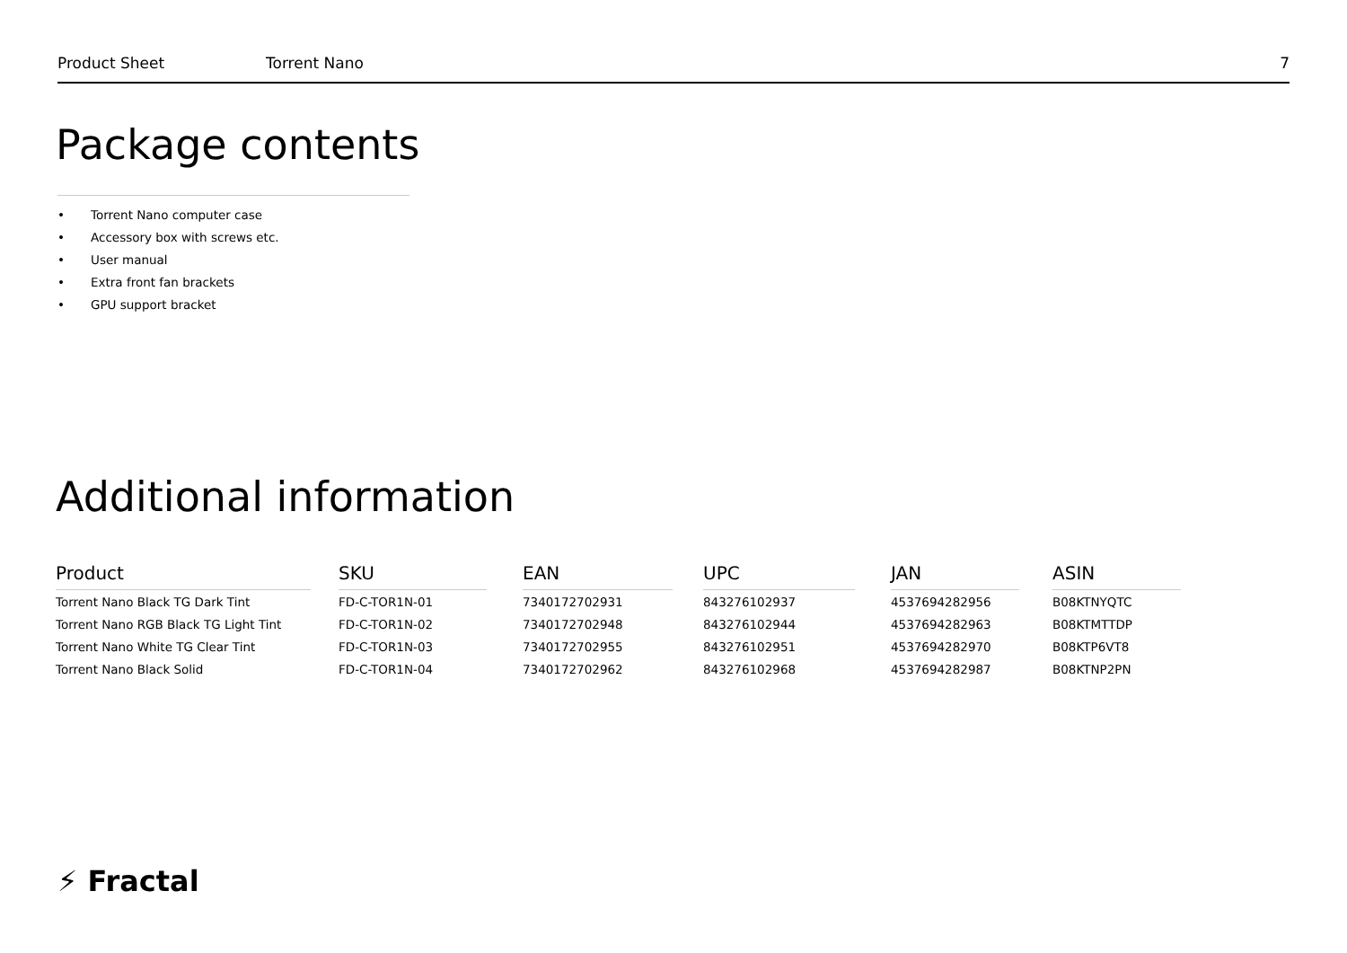Product Sheet Torrent Nano 7
Package contents
• Torrent Nano computer case
• Accessory box with screws etc.
• User manual
• Extra front fan brackets
• GPU support bracket
Additional information
| Product | | SKU | | EAN | | UPC | | JAN | | ASIN |
| --- | --- | --- | --- | --- | --- | --- | --- | --- | --- | --- |
| Torrent Nano Black TG Dark Tint | | FD-C-TOR1N-01 | | 7340172702931 | | 843276102937 | | 4537694282956 | | B08KTNYQTC |
| Torrent Nano RGB Black TG Light Tint | | FD-C-TOR1N-02 | | 7340172702948 | | 843276102944 | | 4537694282963 | | B08KTMTTDP |
| Torrent Nano White TG Clear Tint | | FD-C-TOR1N-03 | | 7340172702955 | | 843276102951 | | 4537694282970 | | B08KTP6VT8 |
| Torrent Nano Black Solid | | FD-C-TOR1N-04 | | 7340172702962 | | 843276102968 | | 4537694282987 | | B08KTNP2PN |
⚡ Fractal